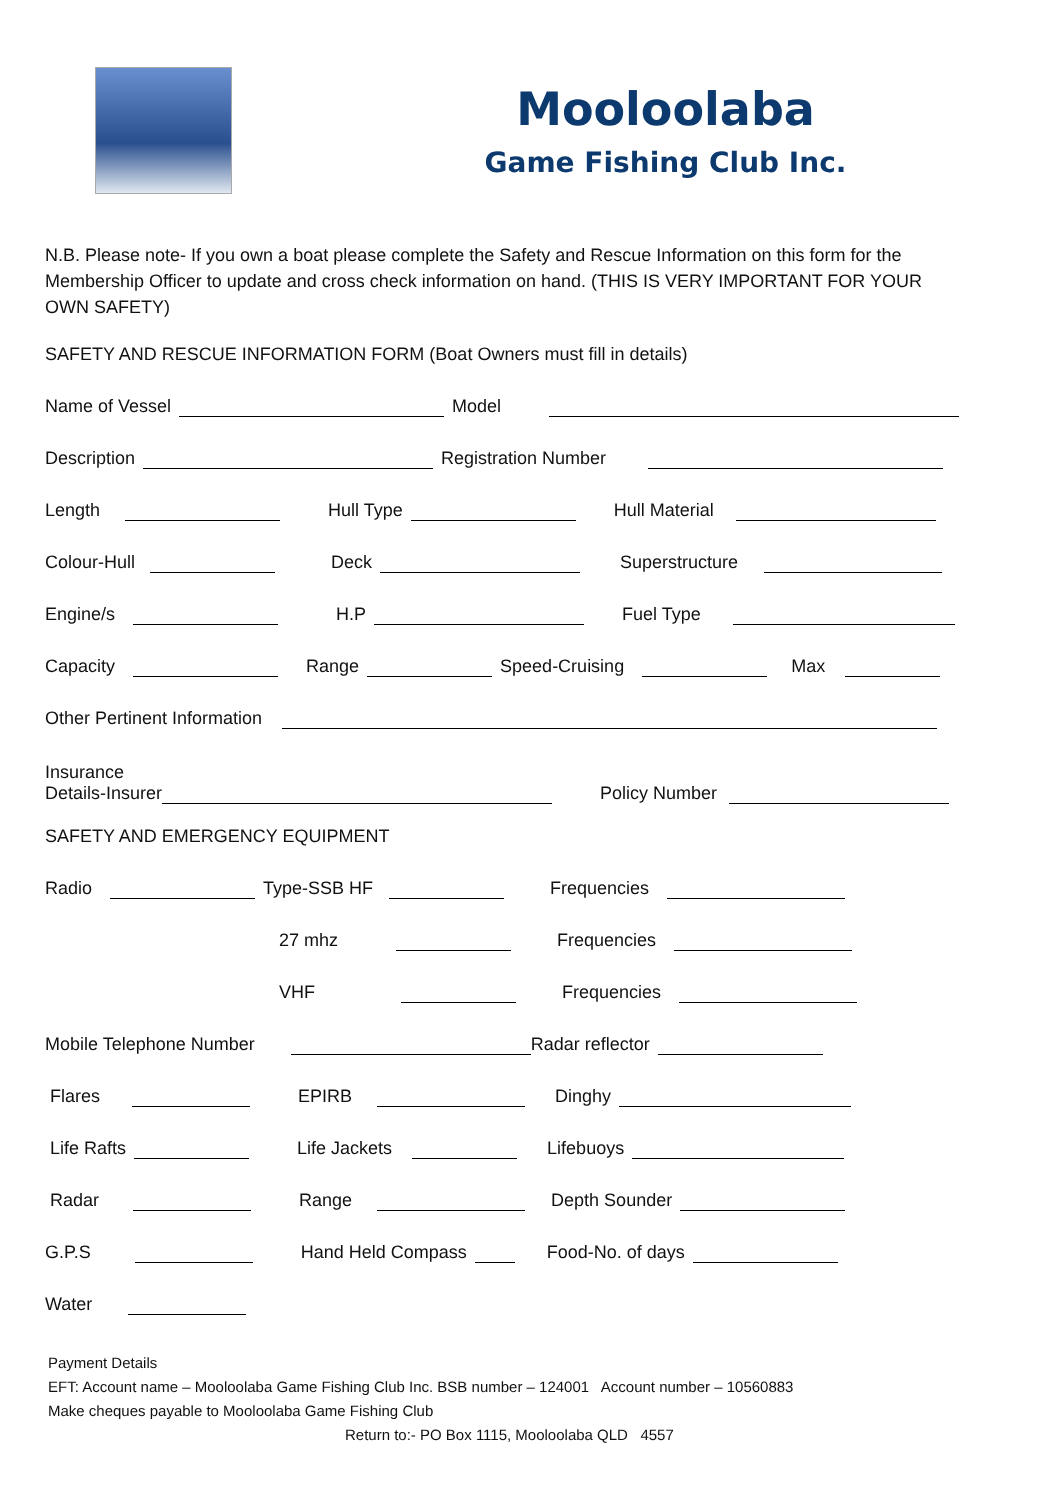Mooloolaba
Game Fishing Club Inc.
N.B. Please note- If you own a boat please complete the Safety and Rescue Information on this form for the Membership Officer to update and cross check information on hand. (THIS IS VERY IMPORTANT FOR YOUR OWN SAFETY)
SAFETY AND RESCUE INFORMATION FORM (Boat Owners must fill in details)
Name of Vessel Model
Description Registration Number
Length Hull Type Hull Material
Colour-Hull Deck Superstructure
Engine/s H.P Fuel Type
Capacity Range Speed-Cruising Max
Other Pertinent Information
Insurance
Details-Insurer Policy Number
SAFETY AND EMERGENCY EQUIPMENT
Radio Type-SSB HF Frequencies
27 mhz Frequencies
VHF Frequencies
Mobile Telephone Number Radar reflector
Flares EPIRB Dinghy
Life Rafts Life Jackets Lifebuoys
Radar Range Depth Sounder
G.P.S Hand Held Compass Food-No. of days
Water
Payment Details
EFT: Account name – Mooloolaba Game Fishing Club Inc. BSB number – 124001 Account number – 10560883
Make cheques payable to Mooloolaba Game Fishing Club
Return to:- PO Box 1115, Mooloolaba QLD 4557